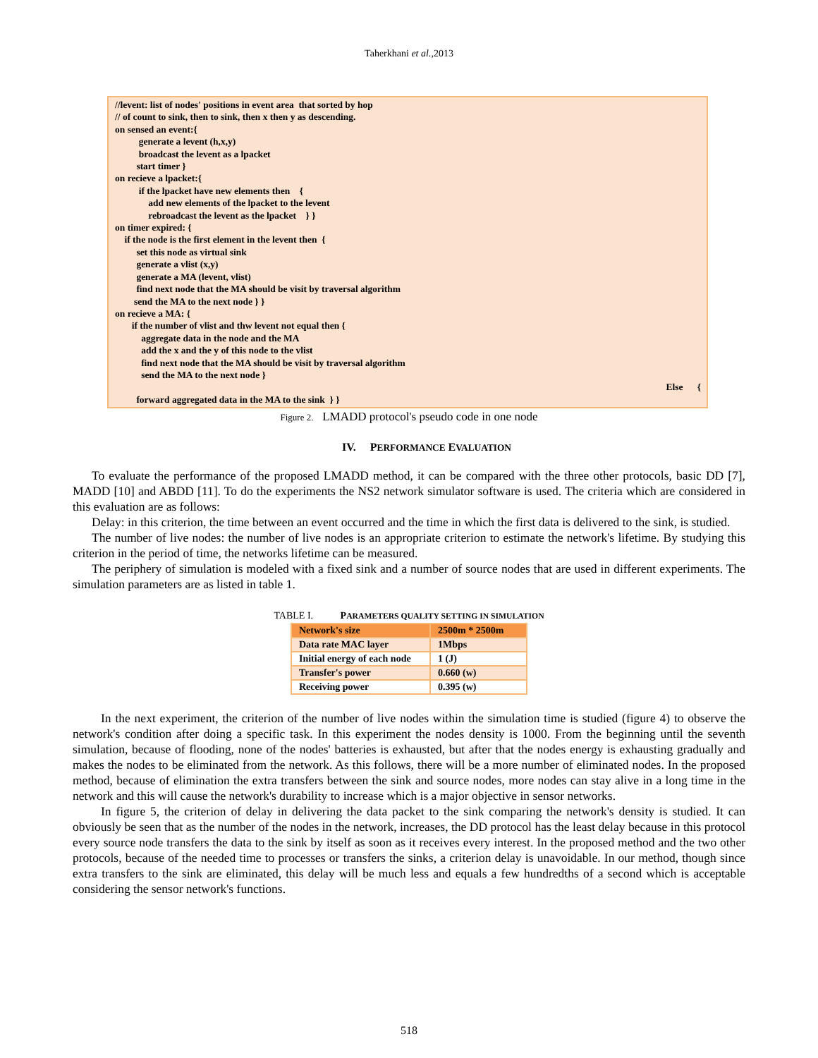Taherkhani et al.,2013
//levent: list of nodes' positions in event area that sorted by hop
// of count to sink, then to sink, then x then y as descending.
on sensed an event:{
generate a levent (h,x,y)
broadcast the levent as a lpacket
start timer }
on recieve a lpacket:{
if the lpacket have new elements then {
add new elements of the lpacket to the levent
rebroadcast the levent as the lpacket } }
on timer expired: {
if the node is the first element in the levent then {
set this node as virtual sink
generate a vlist (x,y)
generate a MA (levent, vlist)
find next node that the MA should be visit by traversal algorithm
send the MA to the next node } }
on recieve a MA: {
if the number of vlist and thw levent not equal then {
aggregate data in the node and the MA
add the x and the y of this node to the vlist
find next node that the MA should be visit by traversal algorithm
send the MA to the next node }
Else {
forward aggregated data in the MA to the sink } }
Figure 2. LMADD protocol's pseudo code in one node
IV. PERFORMANCE EVALUATION
To evaluate the performance of the proposed LMADD method, it can be compared with the three other protocols, basic DD [7], MADD [10] and ABDD [11]. To do the experiments the NS2 network simulator software is used. The criteria which are considered in this evaluation are as follows:
Delay: in this criterion, the time between an event occurred and the time in which the first data is delivered to the sink, is studied.
The number of live nodes: the number of live nodes is an appropriate criterion to estimate the network's lifetime. By studying this criterion in the period of time, the networks lifetime can be measured.
The periphery of simulation is modeled with a fixed sink and a number of source nodes that are used in different experiments. The simulation parameters are as listed in table 1.
TABLE I. PARAMETERS QUALITY SETTING IN SIMULATION
| Network's size | 2500m * 2500m |
| Data rate MAC layer | 1Mbps |
| Initial energy of each node | 1 (J) |
| Transfer's power | 0.660 (w) |
| Receiving power | 0.395 (w) |
In the next experiment, the criterion of the number of live nodes within the simulation time is studied (figure 4) to observe the network's condition after doing a specific task. In this experiment the nodes density is 1000. From the beginning until the seventh simulation, because of flooding, none of the nodes' batteries is exhausted, but after that the nodes energy is exhausting gradually and makes the nodes to be eliminated from the network. As this follows, there will be a more number of eliminated nodes. In the proposed method, because of elimination the extra transfers between the sink and source nodes, more nodes can stay alive in a long time in the network and this will cause the network's durability to increase which is a major objective in sensor networks.
In figure 5, the criterion of delay in delivering the data packet to the sink comparing the network's density is studied. It can obviously be seen that as the number of the nodes in the network, increases, the DD protocol has the least delay because in this protocol every source node transfers the data to the sink by itself as soon as it receives every interest. In the proposed method and the two other protocols, because of the needed time to processes or transfers the sinks, a criterion delay is unavoidable. In our method, though since extra transfers to the sink are eliminated, this delay will be much less and equals a few hundredths of a second which is acceptable considering the sensor network's functions.
518